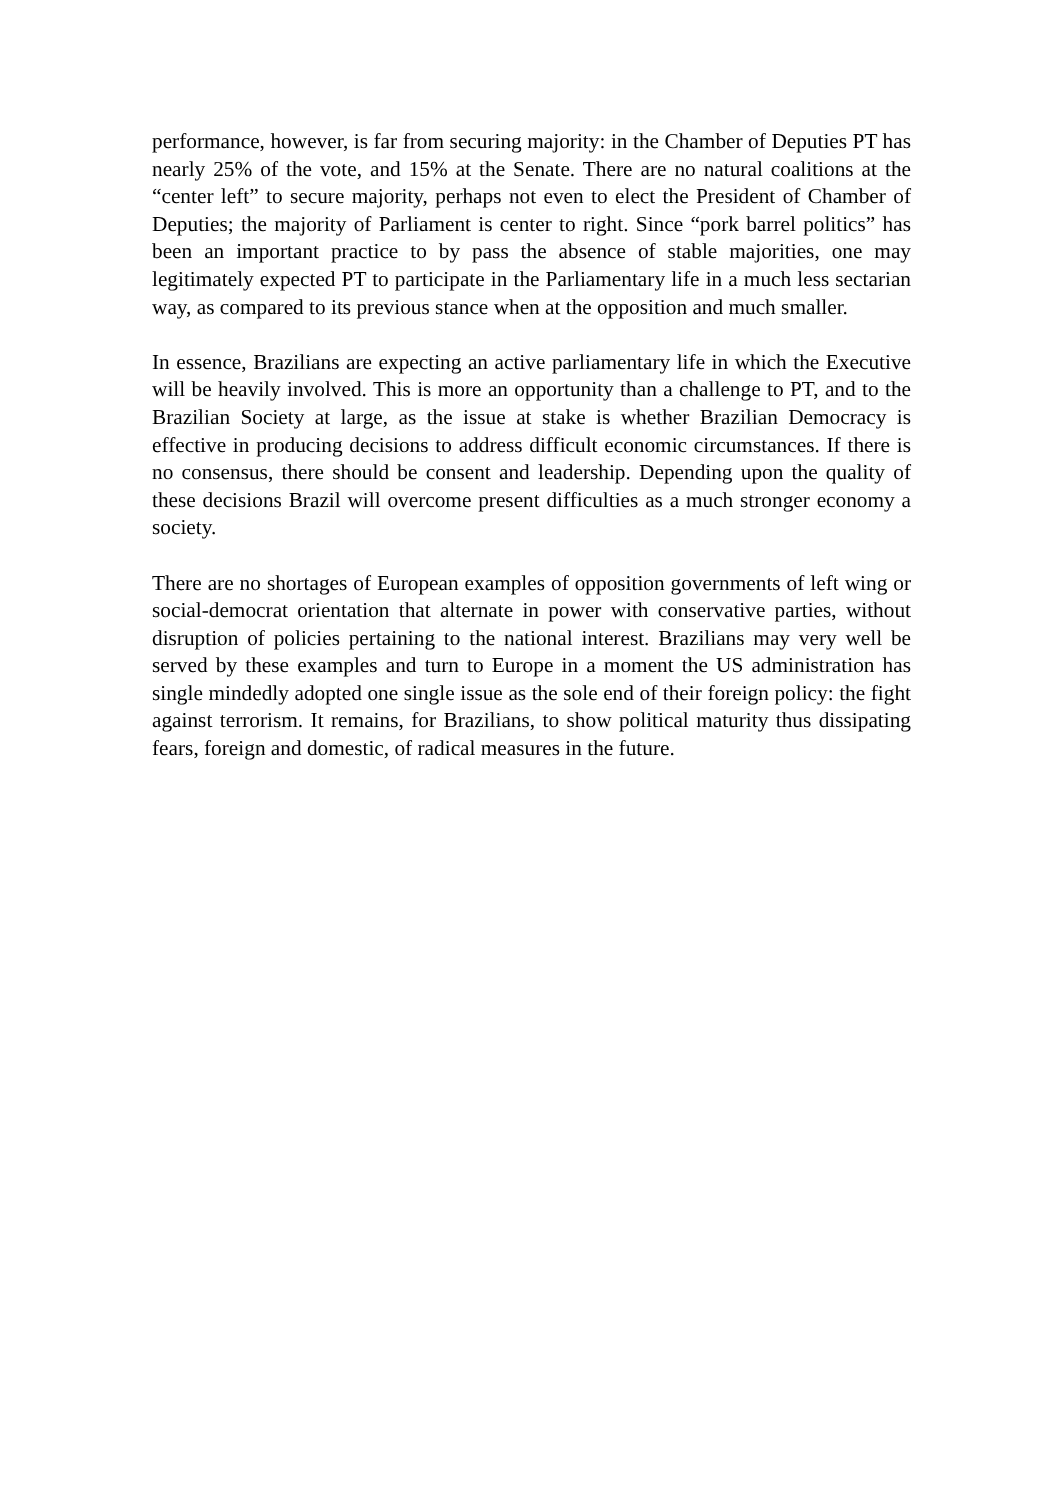performance, however, is far from securing majority: in the Chamber of Deputies PT has nearly 25% of the vote, and 15% at the Senate. There are no natural coalitions at the “center left” to secure majority, perhaps not even to elect the President of Chamber of Deputies; the majority of Parliament is center to right. Since “pork barrel politics” has been an important practice to by pass the absence of stable majorities, one may legitimately expected PT to participate in the Parliamentary life in a much less sectarian way, as compared to its previous stance when at the opposition and much smaller.
In essence, Brazilians are expecting an active parliamentary life in which the Executive will be heavily involved. This is more an opportunity than a challenge to PT, and to the Brazilian Society at large, as the issue at stake is whether Brazilian Democracy is effective in producing decisions to address difficult economic circumstances. If there is no consensus, there should be consent and leadership. Depending upon the quality of these decisions Brazil will overcome present difficulties as a much stronger economy a society.
There are no shortages of European examples of opposition governments of left wing or social-democrat orientation that alternate in power with conservative parties, without disruption of policies pertaining to the national interest. Brazilians may very well be served by these examples and turn to Europe in a moment the US administration has single mindedly adopted one single issue as the sole end of their foreign policy: the fight against terrorism. It remains, for Brazilians, to show political maturity thus dissipating fears, foreign and domestic, of radical measures in the future.